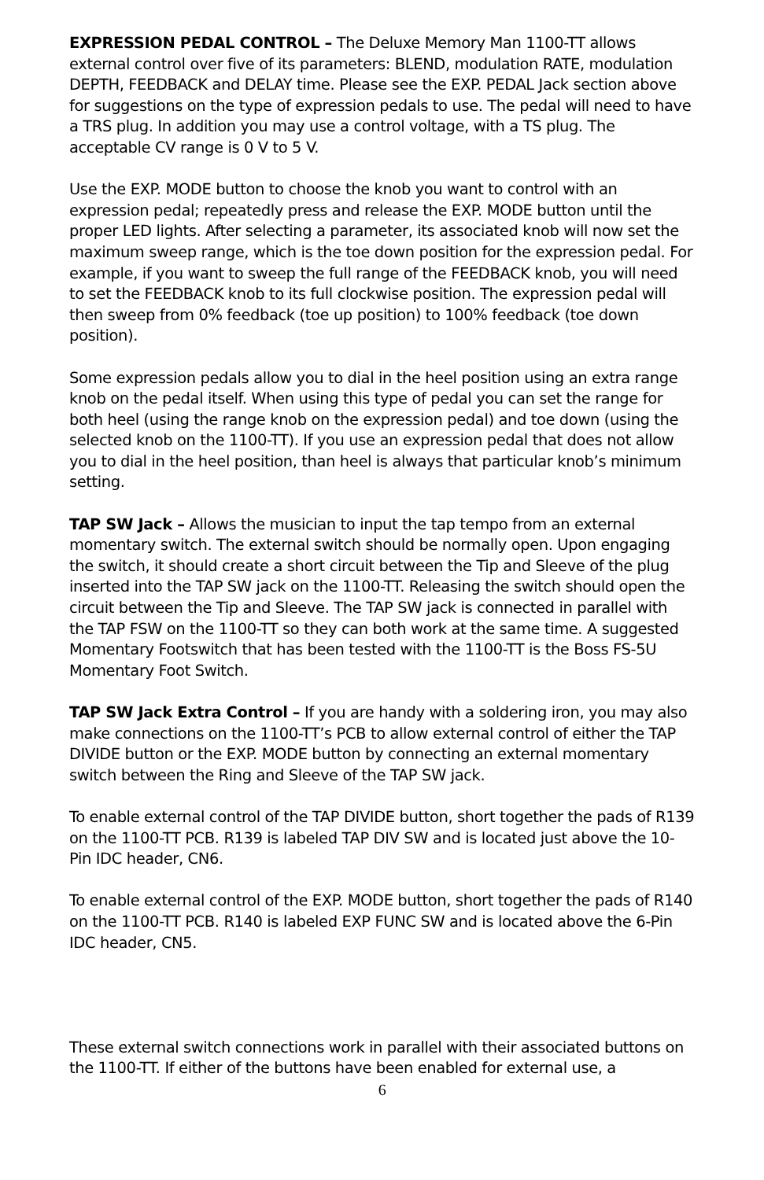EXPRESSION PEDAL CONTROL – The Deluxe Memory Man 1100-TT allows external control over five of its parameters: BLEND, modulation RATE, modulation DEPTH, FEEDBACK and DELAY time. Please see the EXP. PEDAL Jack section above for suggestions on the type of expression pedals to use. The pedal will need to have a TRS plug. In addition you may use a control voltage, with a TS plug. The acceptable CV range is 0 V to 5 V.
Use the EXP. MODE button to choose the knob you want to control with an expression pedal; repeatedly press and release the EXP. MODE button until the proper LED lights. After selecting a parameter, its associated knob will now set the maximum sweep range, which is the toe down position for the expression pedal. For example, if you want to sweep the full range of the FEEDBACK knob, you will need to set the FEEDBACK knob to its full clockwise position. The expression pedal will then sweep from 0% feedback (toe up position) to 100% feedback (toe down position).
Some expression pedals allow you to dial in the heel position using an extra range knob on the pedal itself. When using this type of pedal you can set the range for both heel (using the range knob on the expression pedal) and toe down (using the selected knob on the 1100-TT). If you use an expression pedal that does not allow you to dial in the heel position, than heel is always that particular knob’s minimum setting.
TAP SW Jack – Allows the musician to input the tap tempo from an external momentary switch. The external switch should be normally open. Upon engaging the switch, it should create a short circuit between the Tip and Sleeve of the plug inserted into the TAP SW jack on the 1100-TT. Releasing the switch should open the circuit between the Tip and Sleeve. The TAP SW jack is connected in parallel with the TAP FSW on the 1100-TT so they can both work at the same time. A suggested Momentary Footswitch that has been tested with the 1100-TT is the Boss FS-5U Momentary Foot Switch.
TAP SW Jack Extra Control – If you are handy with a soldering iron, you may also make connections on the 1100-TT’s PCB to allow external control of either the TAP DIVIDE button or the EXP. MODE button by connecting an external momentary switch between the Ring and Sleeve of the TAP SW jack.
To enable external control of the TAP DIVIDE button, short together the pads of R139 on the 1100-TT PCB. R139 is labeled TAP DIV SW and is located just above the 10-Pin IDC header, CN6.
To enable external control of the EXP. MODE button, short together the pads of R140 on the 1100-TT PCB. R140 is labeled EXP FUNC SW and is located above the 6-Pin IDC header, CN5.
These external switch connections work in parallel with their associated buttons on the 1100-TT. If either of the buttons have been enabled for external use, a
6